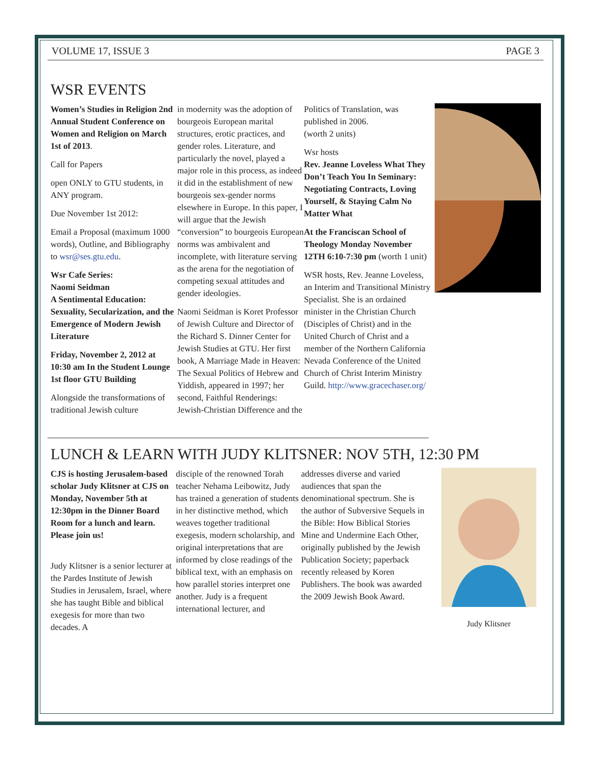VOLUME 17, ISSUE 3 PAGE 3
WSR EVENTS
Women’s Studies in Religion 2nd Annual Student Conference on Women and Religion on March 1st of 2013.
Call for Papers
open ONLY to GTU students, in ANY program.
Due November 1st 2012:
Email a Proposal (maximum 1000 words), Outline, and Bibliography to wsr@ses.gtu.edu.
Wsr Cafe Series:
Naomi Seidman
A Sentimental Education: Sexuality, Secularization, and the Emergence of Modern Jewish Literature
Friday, November 2, 2012 at 10:30 am In the Student Lounge 1st floor GTU Building
Alongside the transformations of traditional Jewish culture
in modernity was the adoption of bourgeois European marital structures, erotic practices, and gender roles. Literature, and particularly the novel, played a major role in this process, as indeed it did in the establishment of new bourgeois sex-gender norms elsewhere in Europe. In this paper, I will argue that the Jewish “conversion” to bourgeois European norms was ambivalent and incomplete, with literature serving as the arena for the negotiation of competing sexual attitudes and gender ideologies.
Naomi Seidman is Koret Professor of Jewish Culture and Director of the Richard S. Dinner Center for Jewish Studies at GTU. Her first book, A Marriage Made in Heaven: The Sexual Politics of Hebrew and Yiddish, appeared in 1997; her second, Faithful Renderings: Jewish-Christian Difference and the
Politics of Translation, was published in 2006.
(worth 2 units)
Wsr hosts
Rev. Jeanne Loveless What They Don’t Teach You In Seminary: Negotiating Contracts, Loving Yourself, & Staying Calm No Matter What
At the Franciscan School of Theology Monday November 12TH 6:10-7:30 pm (worth 1 unit)
WSR hosts, Rev. Jeanne Loveless, an Interim and Transitional Ministry Specialist. She is an ordained minister in the Christian Church (Disciples of Christ) and in the United Church of Christ and a member of the Northern California Nevada Conference of the United Church of Christ Interim Ministry Guild. http://www.gracechaser.org/
LUNCH & LEARN WITH JUDY KLITSNER: NOV 5TH, 12:30 PM
CJS is hosting Jerusalem-based scholar Judy Klitsner at CJS on Monday, November 5th at 12:30pm in the Dinner Board Room for a lunch and learn. Please join us!
Judy Klitsner is a senior lecturer at the Pardes Institute of Jewish Studies in Jerusalem, Israel, where she has taught Bible and biblical exegesis for more than two decades. A
disciple of the renowned Torah teacher Nehama Leibowitz, Judy has trained a generation of students in her distinctive method, which weaves together traditional exegesis, modern scholarship, and original interpretations that are informed by close readings of the biblical text, with an emphasis on how parallel stories interpret one another. Judy is a frequent international lecturer, and
addresses diverse and varied audiences that span the denominational spectrum. She is the author of Subversive Sequels in the Bible: How Biblical Stories Mine and Undermine Each Other, originally published by the Jewish Publication Society; paperback recently released by Koren Publishers. The book was awarded the 2009 Jewish Book Award.
Judy Klitsner